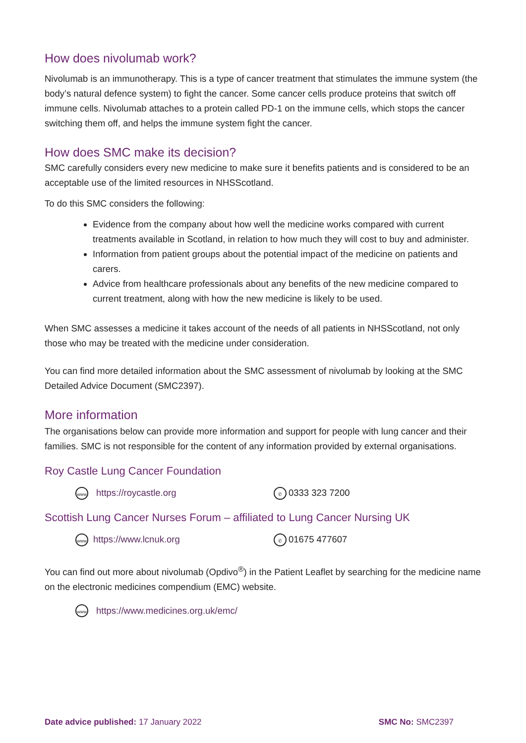How does nivolumab work?
Nivolumab is an immunotherapy. This is a type of cancer treatment that stimulates the immune system (the body’s natural defence system) to fight the cancer. Some cancer cells produce proteins that switch off immune cells. Nivolumab attaches to a protein called PD-1 on the immune cells, which stops the cancer switching them off, and helps the immune system fight the cancer.
How does SMC make its decision?
SMC carefully considers every new medicine to make sure it benefits patients and is considered to be an acceptable use of the limited resources in NHSScotland.
To do this SMC considers the following:
Evidence from the company about how well the medicine works compared with current treatments available in Scotland, in relation to how much they will cost to buy and administer.
Information from patient groups about the potential impact of the medicine on patients and carers.
Advice from healthcare professionals about any benefits of the new medicine compared to current treatment, along with how the new medicine is likely to be used.
When SMC assesses a medicine it takes account of the needs of all patients in NHSScotland, not only those who may be treated with the medicine under consideration.
You can find more detailed information about the SMC assessment of nivolumab by looking at the SMC Detailed Advice Document (SMC2397).
More information
The organisations below can provide more information and support for people with lung cancer and their families. SMC is not responsible for the content of any information provided by external organisations.
Roy Castle Lung Cancer Foundation
www https://roycastle.org ✆ 0333 323 7200
Scottish Lung Cancer Nurses Forum – affiliated to Lung Cancer Nursing UK
www https://www.lcnuk.org ✆ 01675 477607
You can find out more about nivolumab (Opdivo<sup>®</sup>) in the Patient Leaflet by searching for the medicine name on the electronic medicines compendium (EMC) website.
www https://www.medicines.org.uk/emc/
Date advice published: 17 January 2022 SMC No: SMC2397